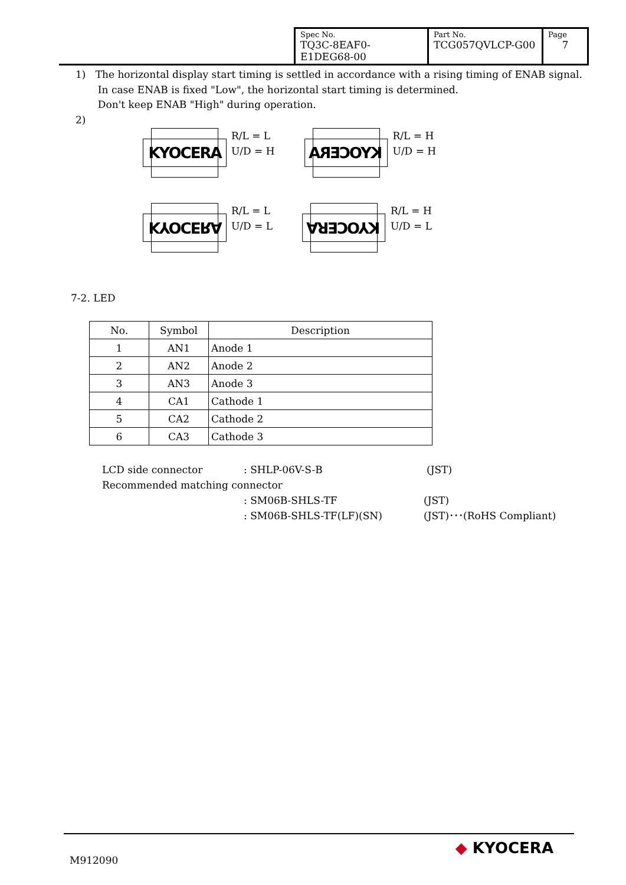| Spec No. TQ3C-8EAF0-E1DEG68-00 | Part No. TCG057QVLCP-G00 | Page 7 |
1) The horizontal display start timing is settled in accordance with a rising timing of ENAB signal.
In case ENAB is fixed "Low", the horizontal start timing is determined.
Don't keep ENAB "High" during operation.
2)
KYOCERA
R/L = L
U/D = H
KYOCERA
R/L = H
U/D = H
KYOCERA
R/L = L
U/D = L
KYOCERA
R/L = H
U/D = L
7-2. LED
| No. | Symbol | Description |
| --- | --- | --- |
| 1 | AN1 | Anode 1 |
| 2 | AN2 | Anode 2 |
| 3 | AN3 | Anode 3 |
| 4 | CA1 | Cathode 1 |
| 5 | CA2 | Cathode 2 |
| 6 | CA3 | Cathode 3 |
LCD side connector: SHLP-06V-S-B (JST)
Recommended matching connector
: SM06B-SHLS-TF (JST)
: SM06B-SHLS-TF(LF)(SN) (JST)･･･(RoHS Compliant)
M912090
◆ KYOCERA